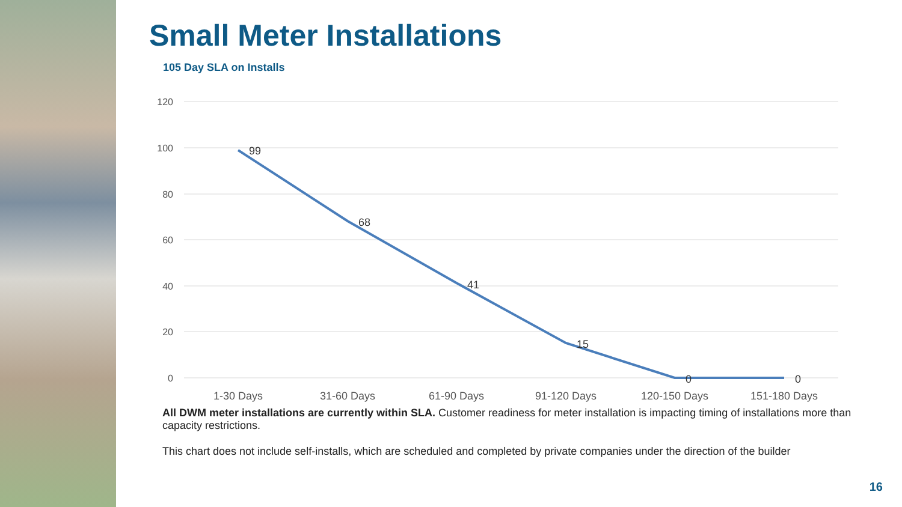Small Meter Installations
105 Day SLA on Installs
120
100
80
60
40
20
0
99
68
41
15
0
0
1-30 Days
31-60 Days
61-90 Days
91-120 Days
120-150 Days
151-180 Days
All DWM meter installations are currently within SLA. Customer readiness for meter installation is impacting timing of installations more than capacity restrictions.
This chart does not include self-installs, which are scheduled and completed by private companies under the direction of the builder
16